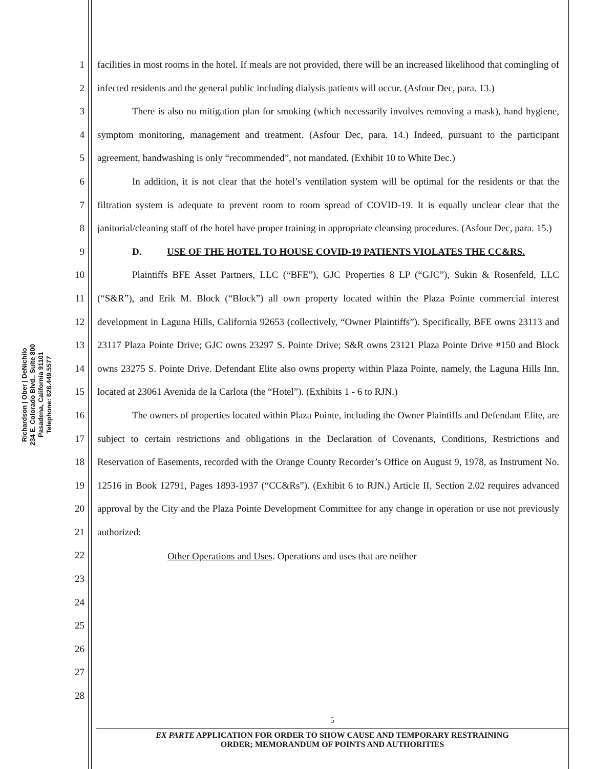Richardson | Ober | DeNichilo
234 E. Colorado Blvd., Suite 800
Pasadena, California 91101
Telephone: 626.449.5577
1
2
3
4
5
6
7
8
9
10
11
12
13
14
15
16
17
18
19
20
21
22
23
24
25
26
27
28
facilities in most rooms in the hotel. If meals are not provided, there will be an increased likelihood that comingling of infected residents and the general public including dialysis patients will occur. (Asfour Dec, para. 13.)
There is also no mitigation plan for smoking (which necessarily involves removing a mask), hand hygiene, symptom monitoring, management and treatment. (Asfour Dec, para. 14.) Indeed, pursuant to the participant agreement, handwashing is only “recommended”, not mandated. (Exhibit 10 to White Dec.)
In addition, it is not clear that the hotel’s ventilation system will be optimal for the residents or that the filtration system is adequate to prevent room to room spread of COVID-19. It is equally unclear clear that the janitorial/cleaning staff of the hotel have proper training in appropriate cleansing procedures. (Asfour Dec, para. 15.)
D. USE OF THE HOTEL TO HOUSE COVID-19 PATIENTS VIOLATES THE CC&RS.
Plaintiffs BFE Asset Partners, LLC (“BFE”), GJC Properties 8 LP (“GJC”), Sukin & Rosenfeld, LLC (“S&R”), and Erik M. Block (“Block”) all own property located within the Plaza Pointe commercial interest development in Laguna Hills, California 92653 (collectively, “Owner Plaintiffs”). Specifically, BFE owns 23113 and 23117 Plaza Pointe Drive; GJC owns 23297 S. Pointe Drive; S&R owns 23121 Plaza Pointe Drive #150 and Block owns 23275 S. Pointe Drive. Defendant Elite also owns property within Plaza Pointe, namely, the Laguna Hills Inn, located at 23061 Avenida de la Carlota (the “Hotel”). (Exhibits 1 - 6 to RJN.)
The owners of properties located within Plaza Pointe, including the Owner Plaintiffs and Defendant Elite, are subject to certain restrictions and obligations in the Declaration of Covenants, Conditions, Restrictions and Reservation of Easements, recorded with the Orange County Recorder’s Office on August 9, 1978, as Instrument No. 12516 in Book 12791, Pages 1893-1937 (“CC&Rs”). (Exhibit 6 to RJN.) Article II, Section 2.02 requires advanced approval by the City and the Plaza Pointe Development Committee for any change in operation or use not previously authorized:
Other Operations and Uses. Operations and uses that are neither
5
EX PARTE APPLICATION FOR ORDER TO SHOW CAUSE AND TEMPORARY RESTRAINING
ORDER; MEMORANDUM OF POINTS AND AUTHORITIES